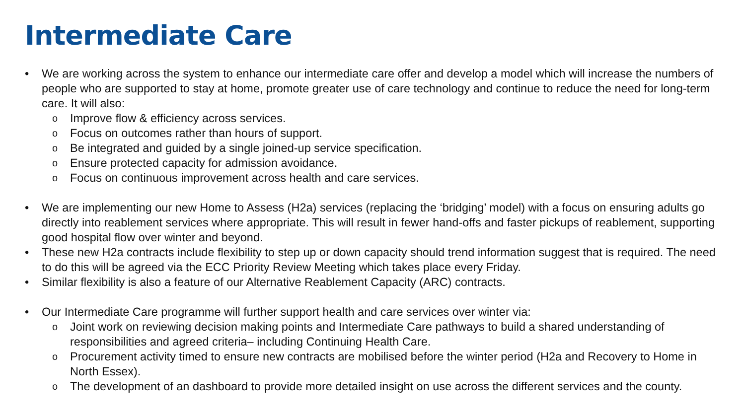Intermediate Care
• We are working across the system to enhance our intermediate care offer and develop a model which will increase the numbers of people who are supported to stay at home, promote greater use of care technology and continue to reduce the need for long-term care. It will also:
o Improve flow & efficiency across services.
o Focus on outcomes rather than hours of support.
o Be integrated and guided by a single joined-up service specification.
o Ensure protected capacity for admission avoidance.
o Focus on continuous improvement across health and care services.
• We are implementing our new Home to Assess (H2a) services (replacing the ‘bridging’ model) with a focus on ensuring adults go directly into reablement services where appropriate. This will result in fewer hand-offs and faster pickups of reablement, supporting good hospital flow over winter and beyond.
• These new H2a contracts include flexibility to step up or down capacity should trend information suggest that is required. The need to do this will be agreed via the ECC Priority Review Meeting which takes place every Friday.
• Similar flexibility is also a feature of our Alternative Reablement Capacity (ARC) contracts.
• Our Intermediate Care programme will further support health and care services over winter via:
o Joint work on reviewing decision making points and Intermediate Care pathways to build a shared understanding of responsibilities and agreed criteria– including Continuing Health Care.
o Procurement activity timed to ensure new contracts are mobilised before the winter period (H2a and Recovery to Home in North Essex).
o The development of an dashboard to provide more detailed insight on use across the different services and the county.